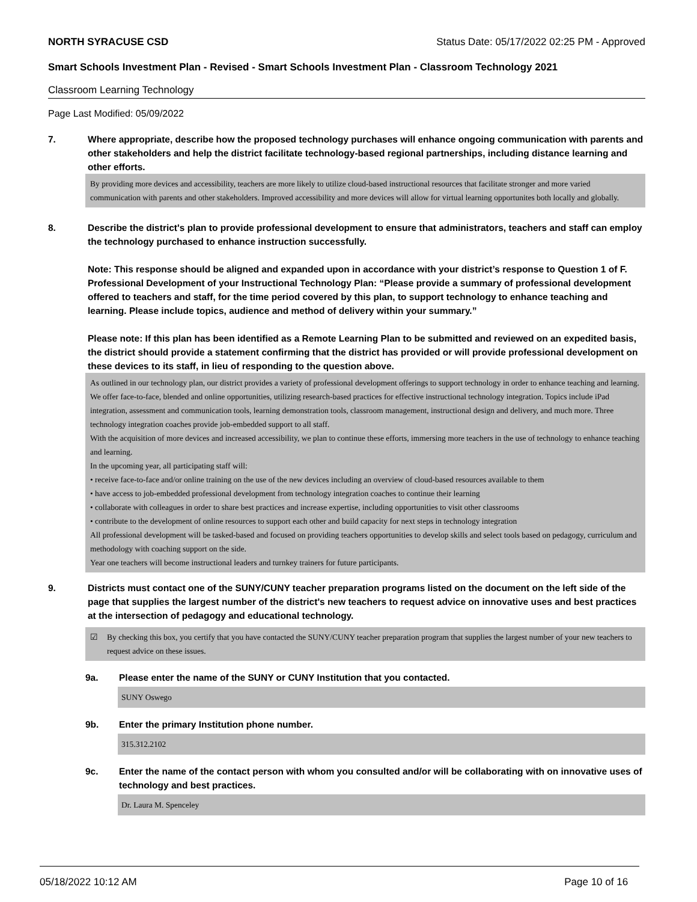NORTH SYRACUSE CSD Status Date: 05/17/2022 02:25 PM - Approved
Smart Schools Investment Plan - Revised - Smart Schools Investment Plan - Classroom Technology 2021
Classroom Learning Technology
Page Last Modified: 05/09/2022
7. Where appropriate, describe how the proposed technology purchases will enhance ongoing communication with parents and other stakeholders and help the district facilitate technology-based regional partnerships, including distance learning and other efforts.
By providing more devices and accessibility, teachers are more likely to utilize cloud-based instructional resources that facilitate stronger and more varied communication with parents and other stakeholders. Improved accessibility and more devices will allow for virtual learning opportunites both locally and globally.
8. Describe the district's plan to provide professional development to ensure that administrators, teachers and staff can employ the technology purchased to enhance instruction successfully.
Note: This response should be aligned and expanded upon in accordance with your district’s response to Question 1 of F. Professional Development of your Instructional Technology Plan: “Please provide a summary of professional development offered to teachers and staff, for the time period covered by this plan, to support technology to enhance teaching and learning. Please include topics, audience and method of delivery within your summary.”
Please note: If this plan has been identified as a Remote Learning Plan to be submitted and reviewed on an expedited basis, the district should provide a statement confirming that the district has provided or will provide professional development on these devices to its staff, in lieu of responding to the question above.
As outlined in our technology plan, our district provides a variety of professional development offerings to support technology in order to enhance teaching and learning. We offer face-to-face, blended and online opportunities, utilizing research-based practices for effective instructional technology integration. Topics include iPad integration, assessment and communication tools, learning demonstration tools, classroom management, instructional design and delivery, and much more. Three technology integration coaches provide job-embedded support to all staff.
With the acquisition of more devices and increased accessibility, we plan to continue these efforts, immersing more teachers in the use of technology to enhance teaching and learning.
In the upcoming year, all participating staff will:
• receive face-to-face and/or online training on the use of the new devices including an overview of cloud-based resources available to them
• have access to job-embedded professional development from technology integration coaches to continue their learning
• collaborate with colleagues in order to share best practices and increase expertise, including opportunities to visit other classrooms
• contribute to the development of online resources to support each other and build capacity for next steps in technology integration
All professional development will be tasked-based and focused on providing teachers opportunities to develop skills and select tools based on pedagogy, curriculum and methodology with coaching support on the side.
Year one teachers will become instructional leaders and turnkey trainers for future participants.
9. Districts must contact one of the SUNY/CUNY teacher preparation programs listed on the document on the left side of the page that supplies the largest number of the district's new teachers to request advice on innovative uses and best practices at the intersection of pedagogy and educational technology.
☑ By checking this box, you certify that you have contacted the SUNY/CUNY teacher preparation program that supplies the largest number of your new teachers to request advice on these issues.
9a. Please enter the name of the SUNY or CUNY Institution that you contacted.
SUNY Oswego
9b. Enter the primary Institution phone number.
315.312.2102
9c. Enter the name of the contact person with whom you consulted and/or will be collaborating with on innovative uses of technology and best practices.
Dr. Laura M. Spenceley
05/18/2022 10:12 AM Page 10 of 16